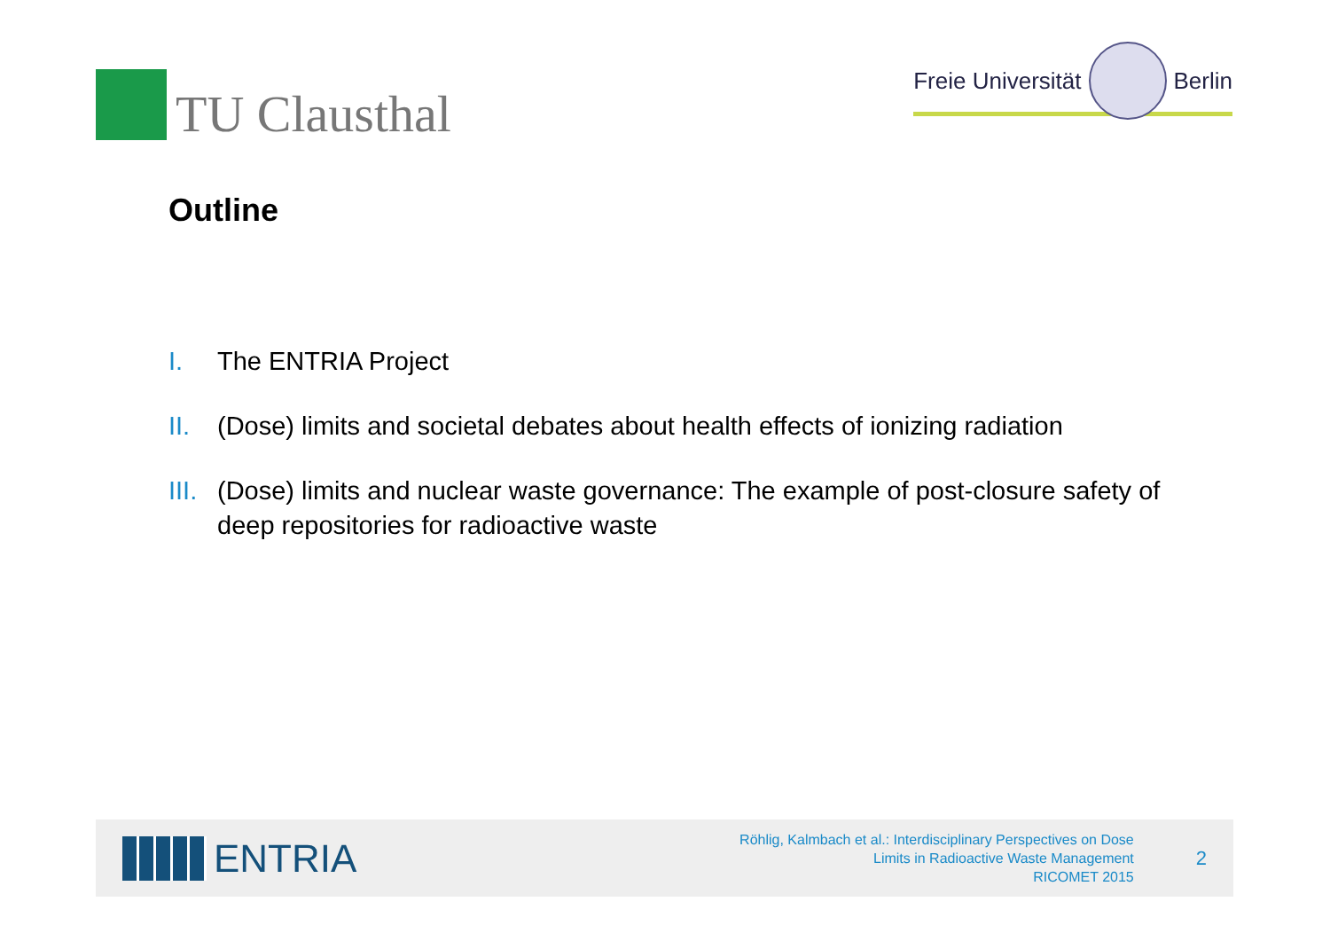TU Clausthal
Freie Universität
Berlin
Outline
I. The ENTRIA Project
II. (Dose) limits and societal debates about health effects of ionizing radiation
III. (Dose) limits and nuclear waste governance: The example of post-closure safety of deep repositories for radioactive waste
ENTRIA
Röhlig, Kalmbach et al.: Interdisciplinary Perspectives on Dose
Limits in Radioactive Waste Management
RICOMET 2015
2